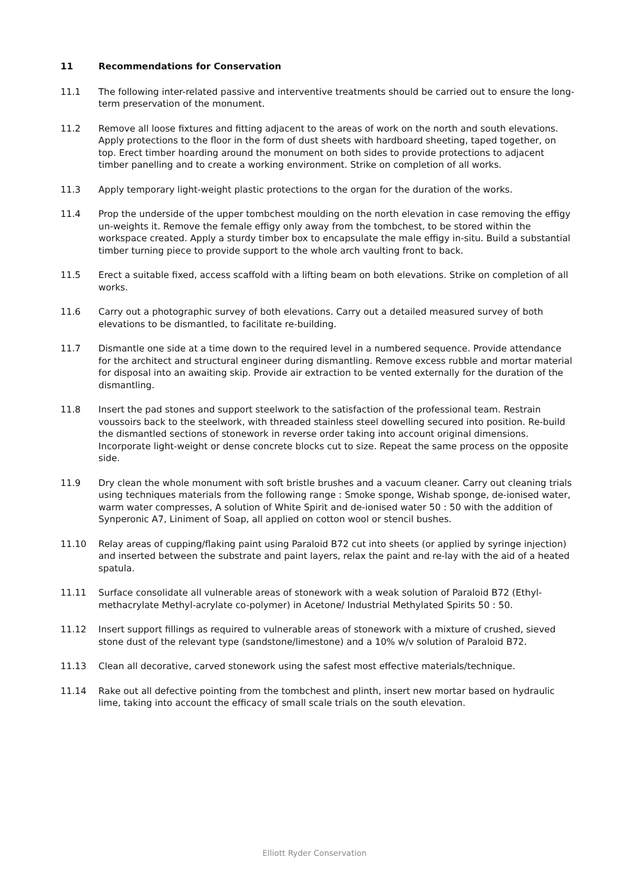11 Recommendations for Conservation
11.1 The following inter-related passive and interventive treatments should be carried out to ensure the long-term preservation of the monument.
11.2 Remove all loose fixtures and fitting adjacent to the areas of work on the north and south elevations. Apply protections to the floor in the form of dust sheets with hardboard sheeting, taped together, on top. Erect timber hoarding around the monument on both sides to provide protections to adjacent timber panelling and to create a working environment. Strike on completion of all works.
11.3 Apply temporary light-weight plastic protections to the organ for the duration of the works.
11.4 Prop the underside of the upper tombchest moulding on the north elevation in case removing the effigy un-weights it. Remove the female effigy only away from the tombchest, to be stored within the workspace created. Apply a sturdy timber box to encapsulate the male effigy in-situ. Build a substantial timber turning piece to provide support to the whole arch vaulting front to back.
11.5 Erect a suitable fixed, access scaffold with a lifting beam on both elevations. Strike on completion of all works.
11.6 Carry out a photographic survey of both elevations. Carry out a detailed measured survey of both elevations to be dismantled, to facilitate re-building.
11.7 Dismantle one side at a time down to the required level in a numbered sequence. Provide attendance for the architect and structural engineer during dismantling. Remove excess rubble and mortar material for disposal into an awaiting skip. Provide air extraction to be vented externally for the duration of the dismantling.
11.8 Insert the pad stones and support steelwork to the satisfaction of the professional team. Restrain voussoirs back to the steelwork, with threaded stainless steel dowelling secured into position. Re-build the dismantled sections of stonework in reverse order taking into account original dimensions. Incorporate light-weight or dense concrete blocks cut to size. Repeat the same process on the opposite side.
11.9 Dry clean the whole monument with soft bristle brushes and a vacuum cleaner. Carry out cleaning trials using techniques materials from the following range : Smoke sponge, Wishab sponge, de-ionised water, warm water compresses, A solution of White Spirit and de-ionised water 50 : 50 with the addition of Synperonic A7, Liniment of Soap, all applied on cotton wool or stencil bushes.
11.10 Relay areas of cupping/flaking paint using Paraloid B72 cut into sheets (or applied by syringe injection) and inserted between the substrate and paint layers, relax the paint and re-lay with the aid of a heated spatula.
11.11 Surface consolidate all vulnerable areas of stonework with a weak solution of Paraloid B72 (Ethyl-methacrylate Methyl-acrylate co-polymer) in Acetone/ Industrial Methylated Spirits 50 : 50.
11.12 Insert support fillings as required to vulnerable areas of stonework with a mixture of crushed, sieved stone dust of the relevant type (sandstone/limestone) and a 10% w/v solution of Paraloid B72.
11.13 Clean all decorative, carved stonework using the safest most effective materials/technique.
11.14 Rake out all defective pointing from the tombchest and plinth, insert new mortar based on hydraulic lime, taking into account the efficacy of small scale trials on the south elevation.
Elliott Ryder Conservation